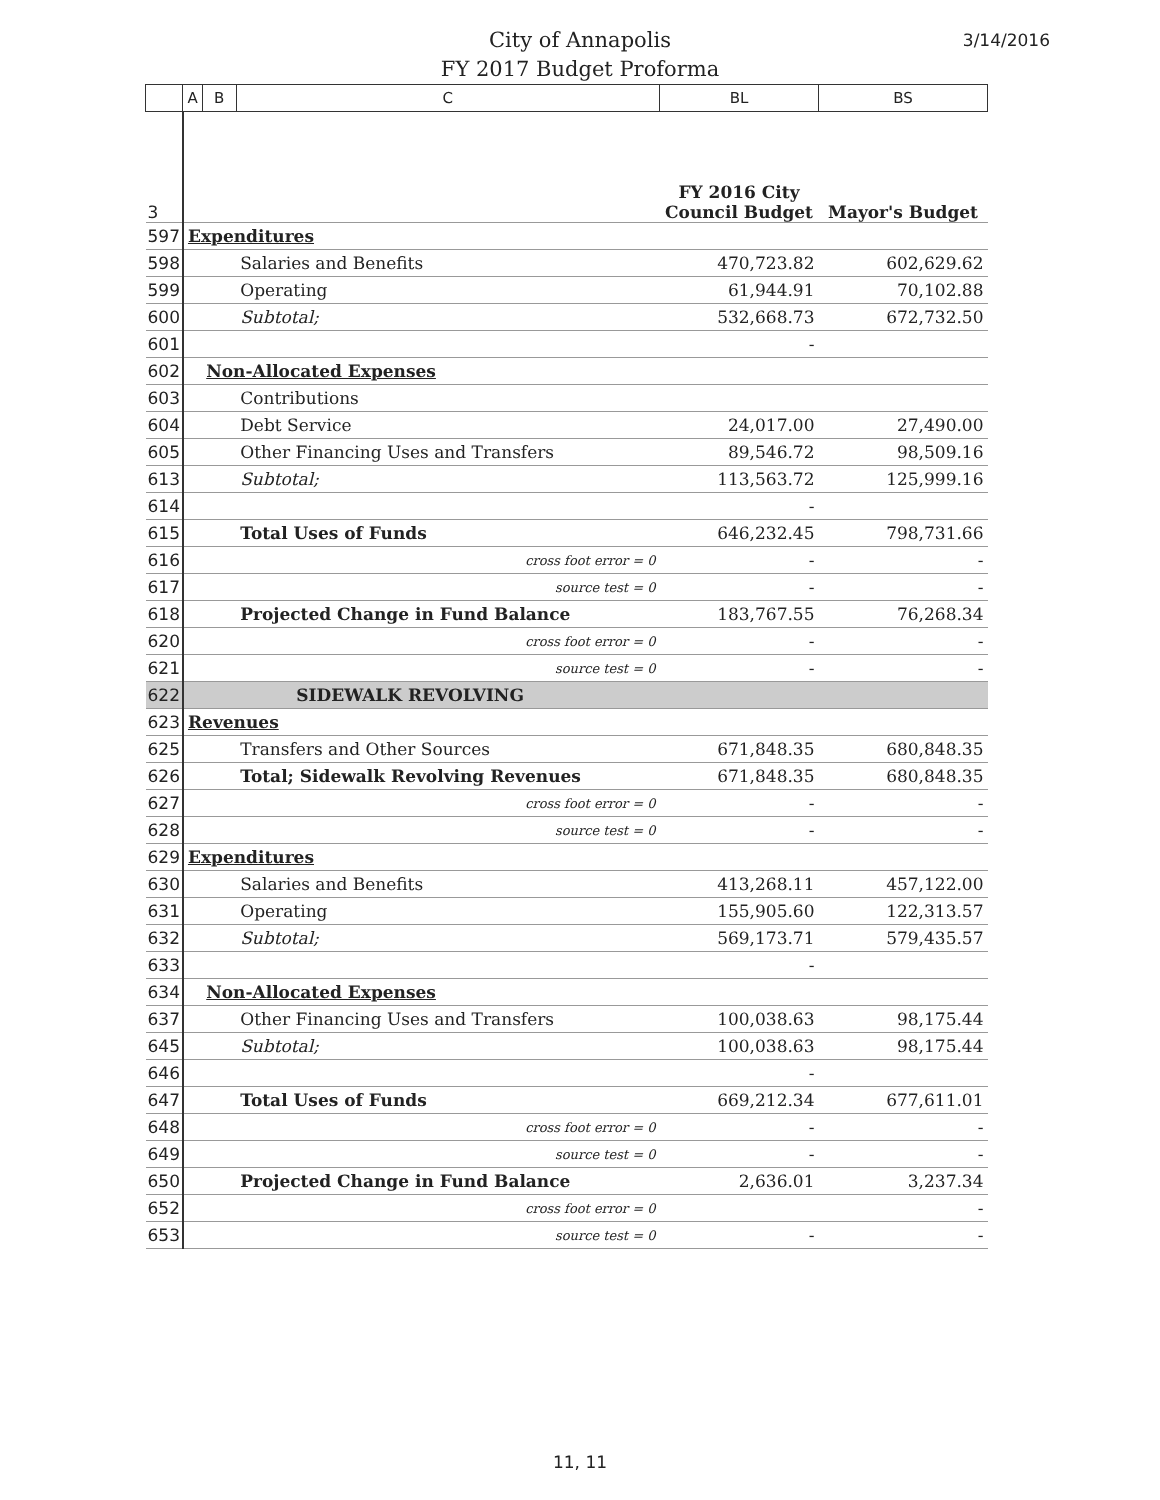3/14/2016
City of Annapolis
FY 2017 Budget Proforma
| | A | B | C | BL | BS |
| --- | --- | --- | --- | --- | --- |
| 3 | | | | FY 2016 City Council Budget | Mayor's Budget |
| 597 | Expenditures | | | | |
| 598 | | | Salaries and Benefits | 470,723.82 | 602,629.62 |
| 599 | | | Operating | 61,944.91 | 70,102.88 |
| 600 | | | Subtotal; | 532,668.73 | 672,732.50 |
| 601 | | | | - | |
| 602 | | Non-Allocated Expenses | | | |
| 603 | | | Contributions | | |
| 604 | | | Debt Service | 24,017.00 | 27,490.00 |
| 605 | | | Other Financing Uses and Transfers | 89,546.72 | 98,509.16 |
| 613 | | | Subtotal; | 113,563.72 | 125,999.16 |
| 614 | | | | - | |
| 615 | | | Total Uses of Funds | 646,232.45 | 798,731.66 |
| 616 | | | cross foot error = 0 | - | - |
| 617 | | | source test = 0 | - | - |
| 618 | | | Projected Change in Fund Balance | 183,767.55 | 76,268.34 |
| 620 | | | cross foot error = 0 | - | - |
| 621 | | | source test = 0 | - | - |
| 622 | | | SIDEWALK REVOLVING | | |
| 623 | Revenues | | | | |
| 625 | | | Transfers and Other Sources | 671,848.35 | 680,848.35 |
| 626 | | | Total; Sidewalk Revolving Revenues | 671,848.35 | 680,848.35 |
| 627 | | | cross foot error = 0 | - | - |
| 628 | | | source test = 0 | - | - |
| 629 | Expenditures | | | | |
| 630 | | | Salaries and Benefits | 413,268.11 | 457,122.00 |
| 631 | | | Operating | 155,905.60 | 122,313.57 |
| 632 | | | Subtotal; | 569,173.71 | 579,435.57 |
| 633 | | | | - | |
| 634 | | Non-Allocated Expenses | | | |
| 637 | | | Other Financing Uses and Transfers | 100,038.63 | 98,175.44 |
| 645 | | | Subtotal; | 100,038.63 | 98,175.44 |
| 646 | | | | - | |
| 647 | | | Total Uses of Funds | 669,212.34 | 677,611.01 |
| 648 | | | cross foot error = 0 | - | - |
| 649 | | | source test = 0 | - | - |
| 650 | | | Projected Change in Fund Balance | 2,636.01 | 3,237.34 |
| 652 | | | cross foot error = 0 | | - |
| 653 | | | source test = 0 | - | - |
11, 11